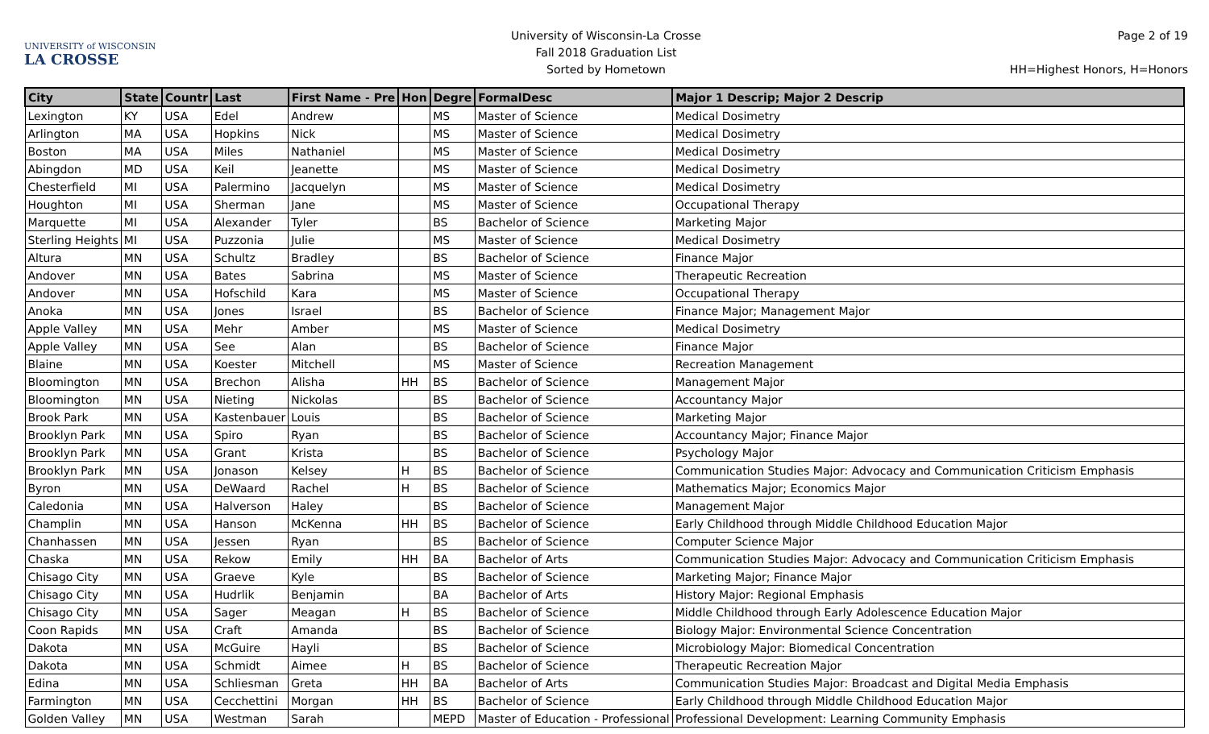UNIVERSITY of WISCONSIN
LA CROSSE
University of Wisconsin-La Crosse
Fall 2018 Graduation List
Sorted by Hometown
Page 2 of 19
HH=Highest Honors, H=Honors
| City | State | Countr | Last | First Name - Pre | Hon | Degre | FormalDesc | Major 1 Descrip; Major 2 Descrip |
| --- | --- | --- | --- | --- | --- | --- | --- | --- |
| Lexington | KY | USA | Edel | Andrew | | MS | Master of Science | Medical Dosimetry |
| Arlington | MA | USA | Hopkins | Nick | | MS | Master of Science | Medical Dosimetry |
| Boston | MA | USA | Miles | Nathaniel | | MS | Master of Science | Medical Dosimetry |
| Abingdon | MD | USA | Keil | Jeanette | | MS | Master of Science | Medical Dosimetry |
| Chesterfield | MI | USA | Palermino | Jacquelyn | | MS | Master of Science | Medical Dosimetry |
| Houghton | MI | USA | Sherman | Jane | | MS | Master of Science | Occupational Therapy |
| Marquette | MI | USA | Alexander | Tyler | | BS | Bachelor of Science | Marketing Major |
| Sterling Heights | MI | USA | Puzzonia | Julie | | MS | Master of Science | Medical Dosimetry |
| Altura | MN | USA | Schultz | Bradley | | BS | Bachelor of Science | Finance Major |
| Andover | MN | USA | Bates | Sabrina | | MS | Master of Science | Therapeutic Recreation |
| Andover | MN | USA | Hofschild | Kara | | MS | Master of Science | Occupational Therapy |
| Anoka | MN | USA | Jones | Israel | | BS | Bachelor of Science | Finance Major; Management Major |
| Apple Valley | MN | USA | Mehr | Amber | | MS | Master of Science | Medical Dosimetry |
| Apple Valley | MN | USA | See | Alan | | BS | Bachelor of Science | Finance Major |
| Blaine | MN | USA | Koester | Mitchell | | MS | Master of Science | Recreation Management |
| Bloomington | MN | USA | Brechon | Alisha | HH | BS | Bachelor of Science | Management Major |
| Bloomington | MN | USA | Nieting | Nickolas | | BS | Bachelor of Science | Accountancy Major |
| Brook Park | MN | USA | Kastenbauer | Louis | | BS | Bachelor of Science | Marketing Major |
| Brooklyn Park | MN | USA | Spiro | Ryan | | BS | Bachelor of Science | Accountancy Major; Finance Major |
| Brooklyn Park | MN | USA | Grant | Krista | | BS | Bachelor of Science | Psychology Major |
| Brooklyn Park | MN | USA | Jonason | Kelsey | H | BS | Bachelor of Science | Communication Studies Major: Advocacy and Communication Criticism Emphasis |
| Byron | MN | USA | DeWaard | Rachel | H | BS | Bachelor of Science | Mathematics Major; Economics Major |
| Caledonia | MN | USA | Halverson | Haley | | BS | Bachelor of Science | Management Major |
| Champlin | MN | USA | Hanson | McKenna | HH | BS | Bachelor of Science | Early Childhood through Middle Childhood Education Major |
| Chanhassen | MN | USA | Jessen | Ryan | | BS | Bachelor of Science | Computer Science Major |
| Chaska | MN | USA | Rekow | Emily | HH | BA | Bachelor of Arts | Communication Studies Major: Advocacy and Communication Criticism Emphasis |
| Chisago City | MN | USA | Graeve | Kyle | | BS | Bachelor of Science | Marketing Major; Finance Major |
| Chisago City | MN | USA | Hudrlik | Benjamin | | BA | Bachelor of Arts | History Major: Regional Emphasis |
| Chisago City | MN | USA | Sager | Meagan | H | BS | Bachelor of Science | Middle Childhood through Early Adolescence Education Major |
| Coon Rapids | MN | USA | Craft | Amanda | | BS | Bachelor of Science | Biology Major: Environmental Science Concentration |
| Dakota | MN | USA | McGuire | Hayli | | BS | Bachelor of Science | Microbiology Major: Biomedical Concentration |
| Dakota | MN | USA | Schmidt | Aimee | H | BS | Bachelor of Science | Therapeutic Recreation Major |
| Edina | MN | USA | Schliesman | Greta | HH | BA | Bachelor of Arts | Communication Studies Major: Broadcast and Digital Media Emphasis |
| Farmington | MN | USA | Cecchettini | Morgan | HH | BS | Bachelor of Science | Early Childhood through Middle Childhood Education Major |
| Golden Valley | MN | USA | Westman | Sarah | | MEPD | Master of Education - Professional | Professional Development: Learning Community Emphasis |